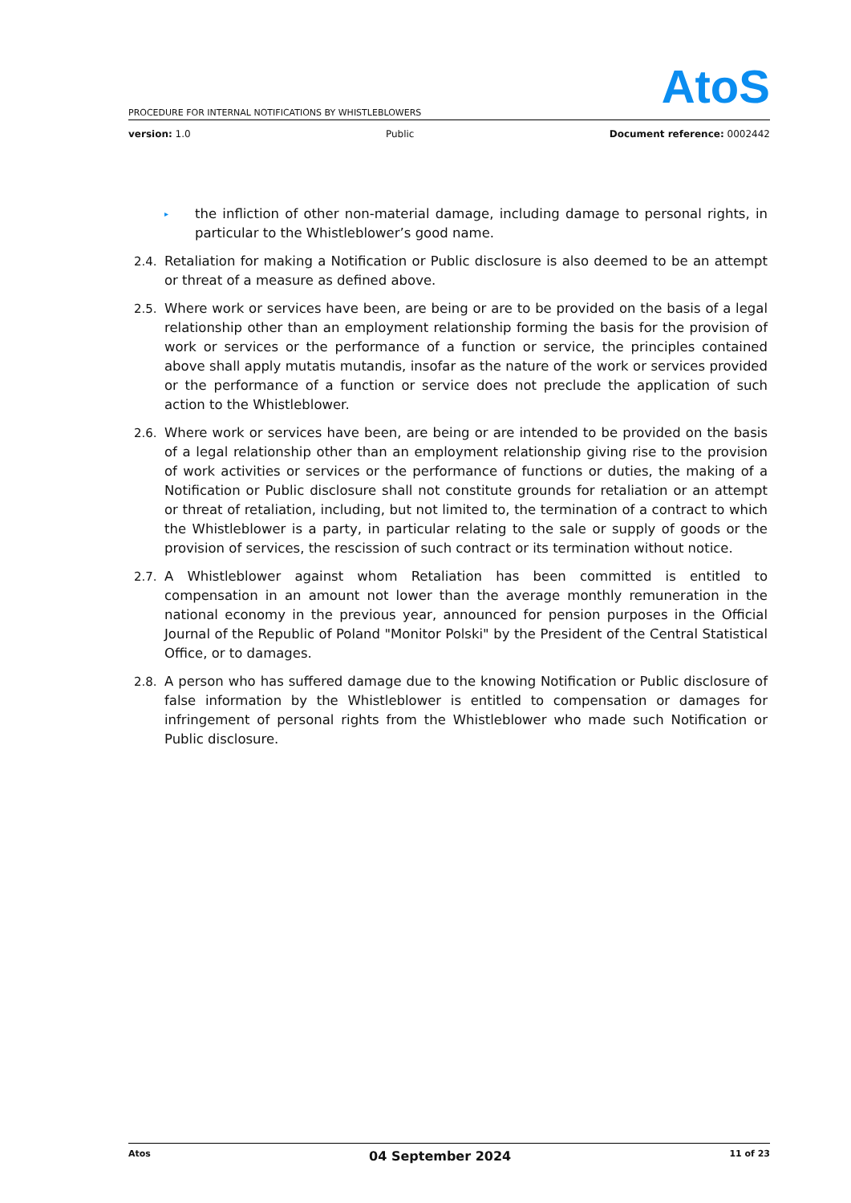AtoS
PROCEDURE FOR INTERNAL NOTIFICATIONS BY WHISTLEBLOWERS
version: 1.0 Public Document reference: 0002442
▸
the infliction of other non-material damage, including damage to personal rights, in particular to the Whistleblower’s good name.
2.4. Retaliation for making a Notification or Public disclosure is also deemed to be an attempt or threat of a measure as defined above.
2.5. Where work or services have been, are being or are to be provided on the basis of a legal relationship other than an employment relationship forming the basis for the provision of work or services or the performance of a function or service, the principles contained above shall apply mutatis mutandis, insofar as the nature of the work or services provided or the performance of a function or service does not preclude the application of such action to the Whistleblower.
2.6. Where work or services have been, are being or are intended to be provided on the basis of a legal relationship other than an employment relationship giving rise to the provision of work activities or services or the performance of functions or duties, the making of a Notification or Public disclosure shall not constitute grounds for retaliation or an attempt or threat of retaliation, including, but not limited to, the termination of a contract to which the Whistleblower is a party, in particular relating to the sale or supply of goods or the provision of services, the rescission of such contract or its termination without notice.
2.7. A Whistleblower against whom Retaliation has been committed is entitled to compensation in an amount not lower than the average monthly remuneration in the national economy in the previous year, announced for pension purposes in the Official Journal of the Republic of Poland "Monitor Polski" by the President of the Central Statistical Office, or to damages.
2.8. A person who has suffered damage due to the knowing Notification or Public disclosure of false information by the Whistleblower is entitled to compensation or damages for infringement of personal rights from the Whistleblower who made such Notification or Public disclosure.
Atos 04 September 2024 11 of 23